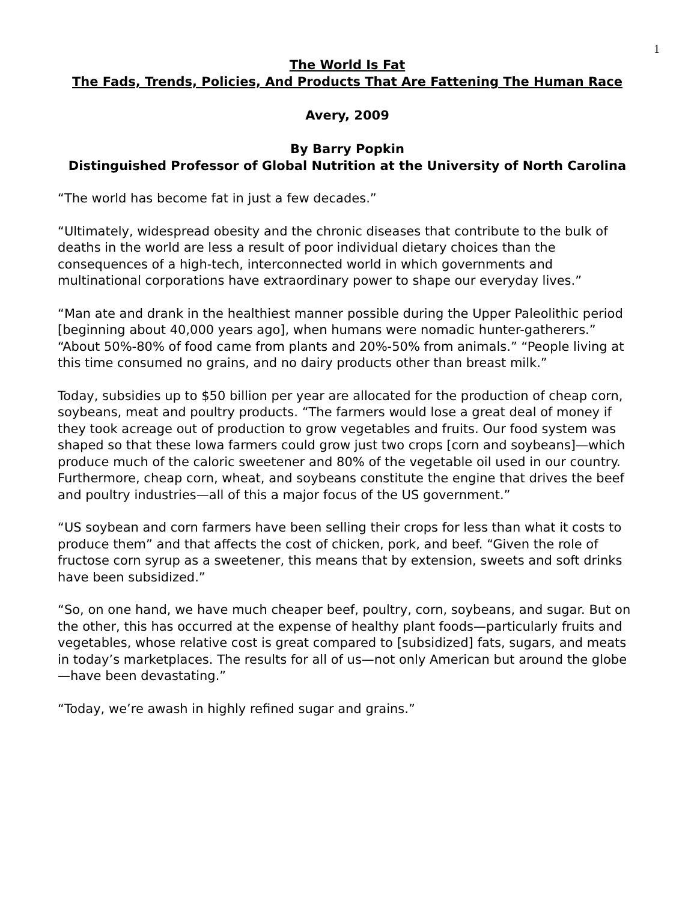1
The World Is Fat
The Fads, Trends, Policies, And Products That Are Fattening The Human Race
Avery, 2009
By Barry Popkin
Distinguished Professor of Global Nutrition at the University of North Carolina
“The world has become fat in just a few decades.”
“Ultimately, widespread obesity and the chronic diseases that contribute to the bulk of deaths in the world are less a result of poor individual dietary choices than the consequences of a high-tech, interconnected world in which governments and multinational corporations have extraordinary power to shape our everyday lives.”
“Man ate and drank in the healthiest manner possible during the Upper Paleolithic period [beginning about 40,000 years ago], when humans were nomadic hunter-gatherers.” “About 50%-80% of food came from plants and 20%-50% from animals.” “People living at this time consumed no grains, and no dairy products other than breast milk.”
Today, subsidies up to $50 billion per year are allocated for the production of cheap corn, soybeans, meat and poultry products. “The farmers would lose a great deal of money if they took acreage out of production to grow vegetables and fruits. Our food system was shaped so that these Iowa farmers could grow just two crops [corn and soybeans]—which produce much of the caloric sweetener and 80% of the vegetable oil used in our country. Furthermore, cheap corn, wheat, and soybeans constitute the engine that drives the beef and poultry industries—all of this a major focus of the US government.”
“US soybean and corn farmers have been selling their crops for less than what it costs to produce them” and that affects the cost of chicken, pork, and beef. “Given the role of fructose corn syrup as a sweetener, this means that by extension, sweets and soft drinks have been subsidized.”
“So, on one hand, we have much cheaper beef, poultry, corn, soybeans, and sugar. But on the other, this has occurred at the expense of healthy plant foods—particularly fruits and vegetables, whose relative cost is great compared to [subsidized] fats, sugars, and meats in today’s marketplaces. The results for all of us—not only American but around the globe—have been devastating.”
“Today, we’re awash in highly refined sugar and grains.”